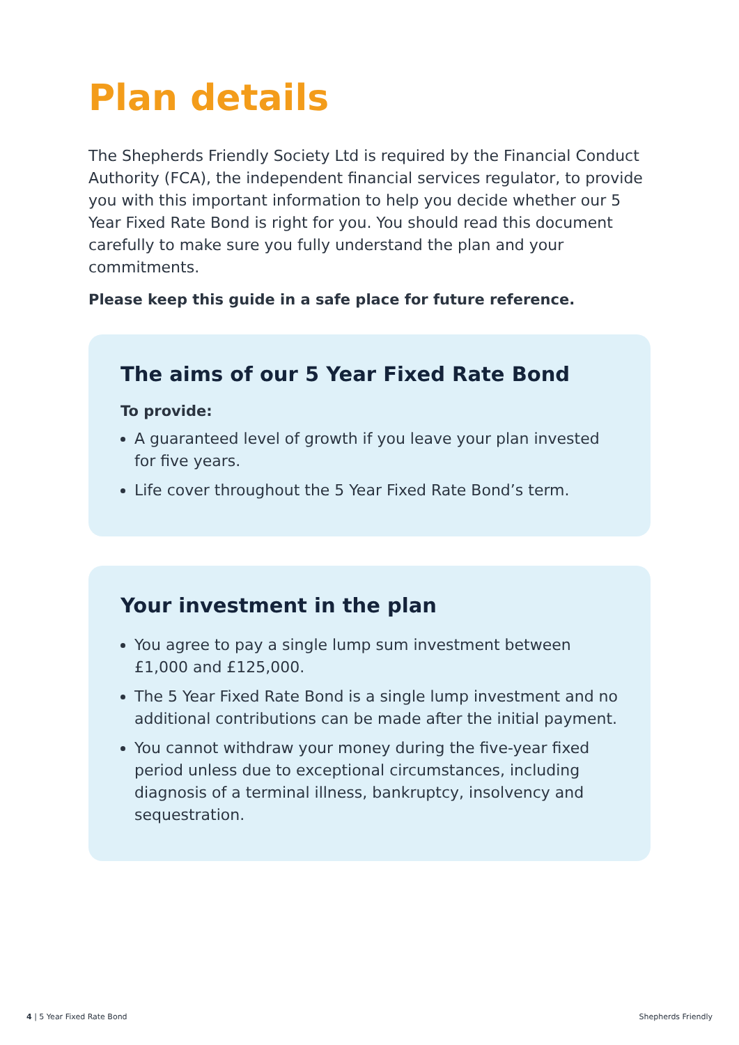Plan details
The Shepherds Friendly Society Ltd is required by the Financial Conduct Authority (FCA), the independent financial services regulator, to provide you with this important information to help you decide whether our 5 Year Fixed Rate Bond is right for you. You should read this document carefully to make sure you fully understand the plan and your commitments.
Please keep this guide in a safe place for future reference.
The aims of our 5 Year Fixed Rate Bond
To provide:
A guaranteed level of growth if you leave your plan invested for five years.
Life cover throughout the 5 Year Fixed Rate Bond’s term.
Your investment in the plan
You agree to pay a single lump sum investment between £1,000 and £125,000.
The 5 Year Fixed Rate Bond is a single lump investment and no additional contributions can be made after the initial payment.
You cannot withdraw your money during the five-year fixed period unless due to exceptional circumstances, including diagnosis of a terminal illness, bankruptcy, insolvency and sequestration.
4 | 5 Year Fixed Rate Bond Shepherds Friendly